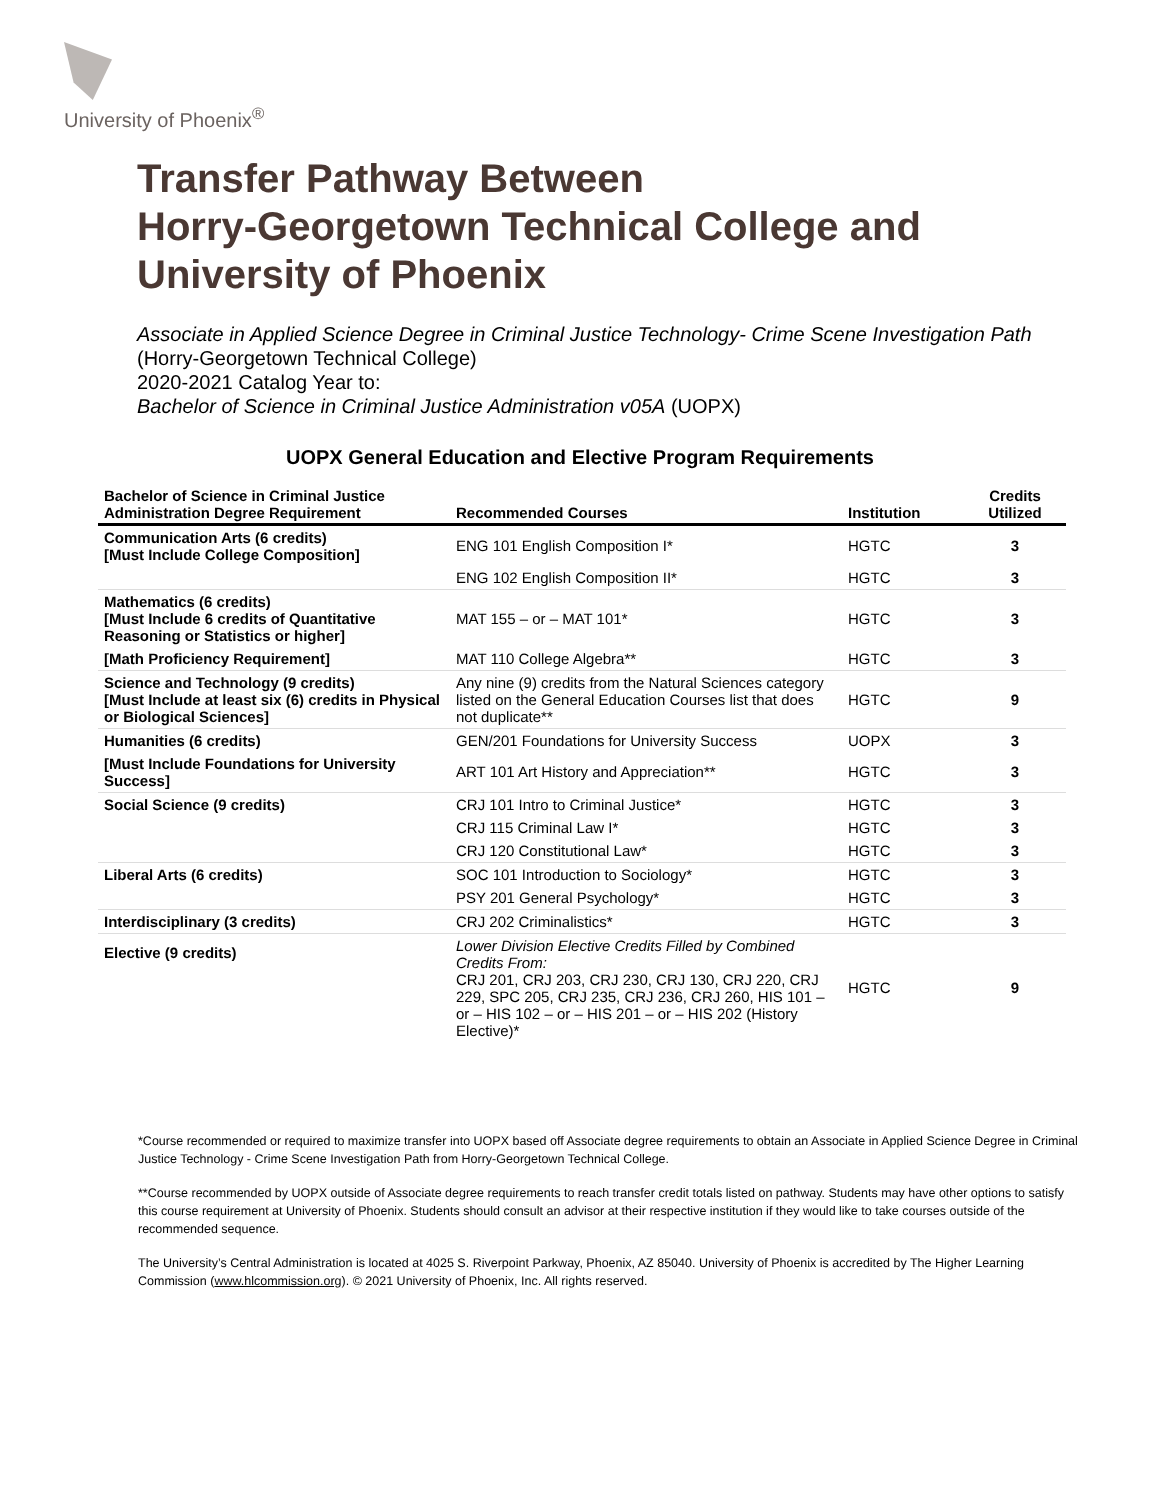University of Phoenix<sup>®</sup>
Transfer Pathway Between
Horry-Georgetown Technical College and
University of Phoenix
Associate in Applied Science Degree in Criminal Justice Technology- Crime Scene Investigation Path
(Horry-Georgetown Technical College)
2020-2021 Catalog Year to:
Bachelor of Science in Criminal Justice Administration v05A (UOPX)
UOPX General Education and Elective Program Requirements
| Bachelor of Science in Criminal Justice Administration Degree Requirement | Recommended Courses | Institution | Credits Utilized |
| --- | --- | --- | --- |
| Communication Arts (6 credits) [Must Include College Composition] | ENG 101 English Composition I* | HGTC | 3 |
| | ENG 102 English Composition II* | HGTC | 3 |
| Mathematics (6 credits) [Must Include 6 credits of Quantitative Reasoning or Statistics or higher] | MAT 155 – or – MAT 101* | HGTC | 3 |
| [Math Proficiency Requirement] | MAT 110 College Algebra** | HGTC | 3 |
| Science and Technology (9 credits) [Must Include at least six (6) credits in Physical or Biological Sciences] | Any nine (9) credits from the Natural Sciences category listed on the General Education Courses list that does not duplicate** | HGTC | 9 |
| Humanities (6 credits) | GEN/201 Foundations for University Success | UOPX | 3 |
| [Must Include Foundations for University Success] | ART 101 Art History and Appreciation** | HGTC | 3 |
| Social Science (9 credits) | CRJ 101 Intro to Criminal Justice* | HGTC | 3 |
| | CRJ 115 Criminal Law I* | HGTC | 3 |
| | CRJ 120 Constitutional Law* | HGTC | 3 |
| Liberal Arts (6 credits) | SOC 101 Introduction to Sociology* | HGTC | 3 |
| | PSY 201 General Psychology* | HGTC | 3 |
| Interdisciplinary (3 credits) | CRJ 202 Criminalistics* | HGTC | 3 |
| Elective (9 credits) | Lower Division Elective Credits Filled by Combined Credits From: CRJ 201, CRJ 203, CRJ 230, CRJ 130, CRJ 220, CRJ 229, SPC 205, CRJ 235, CRJ 236, CRJ 260, HIS 101 – or – HIS 102 – or – HIS 201 – or – HIS 202 (History Elective)* | HGTC | 9 |
*Course recommended or required to maximize transfer into UOPX based off Associate degree requirements to obtain an Associate in Applied Science Degree in Criminal Justice Technology - Crime Scene Investigation Path from Horry-Georgetown Technical College.
**Course recommended by UOPX outside of Associate degree requirements to reach transfer credit totals listed on pathway. Students may have other options to satisfy this course requirement at University of Phoenix. Students should consult an advisor at their respective institution if they would like to take courses outside of the recommended sequence.
The University’s Central Administration is located at 4025 S. Riverpoint Parkway, Phoenix, AZ 85040. University of Phoenix is accredited by The Higher Learning Commission (www.hlcommission.org). © 2021 University of Phoenix, Inc. All rights reserved.